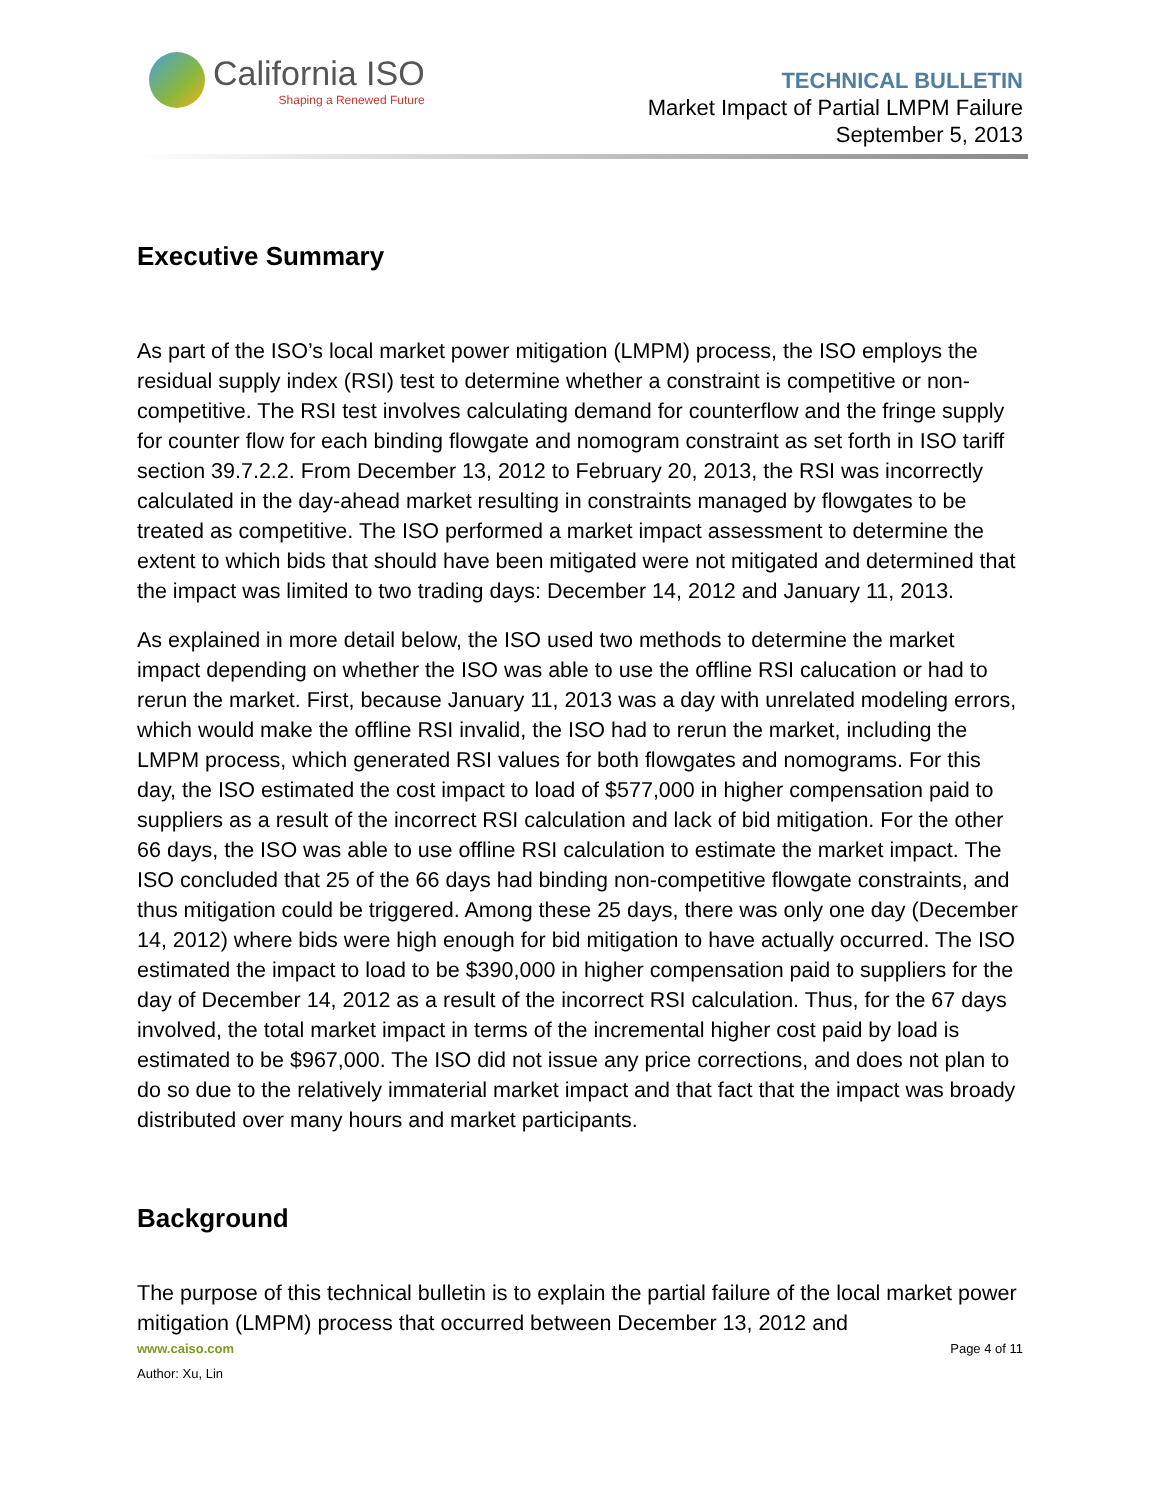California ISO
Shaping a Renewed Future
TECHNICAL BULLETIN
Market Impact of Partial LMPM Failure
September 5, 2013
Executive Summary
As part of the ISO’s local market power mitigation (LMPM) process, the ISO employs the residual supply index (RSI) test to determine whether a constraint is competitive or non-competitive. The RSI test involves calculating demand for counterflow and the fringe supply for counter flow for each binding flowgate and nomogram constraint as set forth in ISO tariff section 39.7.2.2. From December 13, 2012 to February 20, 2013, the RSI was incorrectly calculated in the day-ahead market resulting in constraints managed by flowgates to be treated as competitive. The ISO performed a market impact assessment to determine the extent to which bids that should have been mitigated were not mitigated and determined that the impact was limited to two trading days: December 14, 2012 and January 11, 2013.
As explained in more detail below, the ISO used two methods to determine the market impact depending on whether the ISO was able to use the offline RSI calucation or had to rerun the market. First, because January 11, 2013 was a day with unrelated modeling errors, which would make the offline RSI invalid, the ISO had to rerun the market, including the LMPM process, which generated RSI values for both flowgates and nomograms. For this day, the ISO estimated the cost impact to load of $577,000 in higher compensation paid to suppliers as a result of the incorrect RSI calculation and lack of bid mitigation. For the other 66 days, the ISO was able to use offline RSI calculation to estimate the market impact. The ISO concluded that 25 of the 66 days had binding non-competitive flowgate constraints, and thus mitigation could be triggered. Among these 25 days, there was only one day (December 14, 2012) where bids were high enough for bid mitigation to have actually occurred. The ISO estimated the impact to load to be $390,000 in higher compensation paid to suppliers for the day of December 14, 2012 as a result of the incorrect RSI calculation. Thus, for the 67 days involved, the total market impact in terms of the incremental higher cost paid by load is estimated to be $967,000. The ISO did not issue any price corrections, and does not plan to do so due to the relatively immaterial market impact and that fact that the impact was broady distributed over many hours and market participants.
Background
The purpose of this technical bulletin is to explain the partial failure of the local market power mitigation (LMPM) process that occurred between December 13, 2012 and
www.caiso.com Page 4 of 11
Author: Xu, Lin